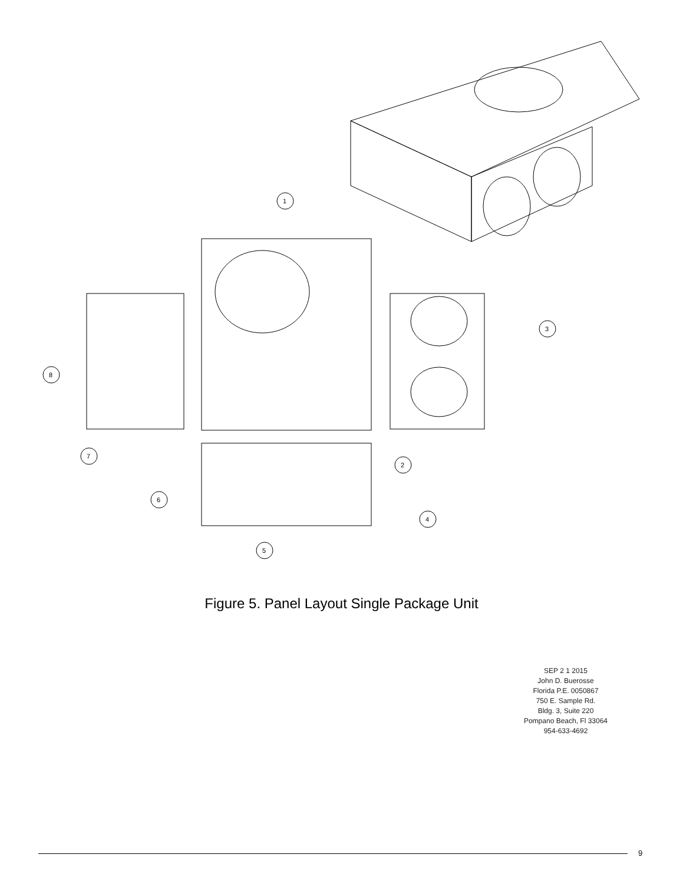1
2
3
4
5
6
7
8
Figure 5. Panel Layout Single Package Unit
SEP 2 1 2015
John D. Buerosse
Florida P.E. 0050867
750 E. Sample Rd.
Bldg. 3, Suite 220
Pompano Beach, Fl 33064
954-633-4692
9